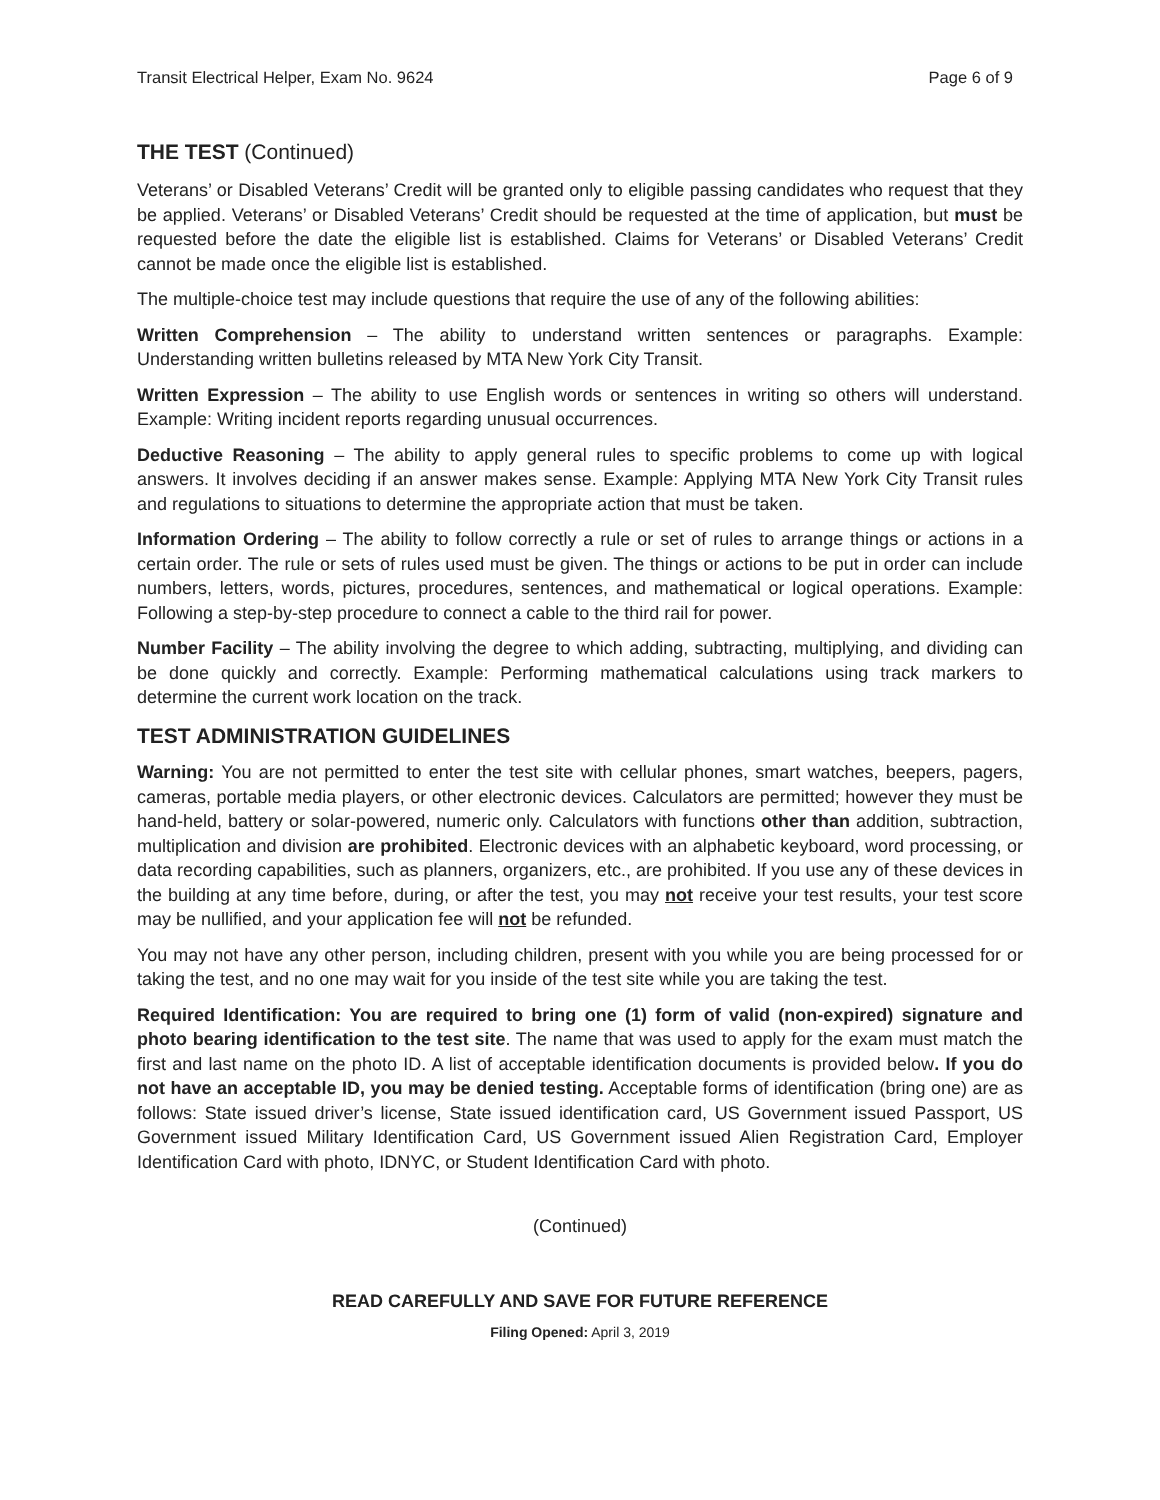Transit Electrical Helper, Exam No. 9624 Page 6 of 9
THE TEST (Continued)
Veterans’ or Disabled Veterans’ Credit will be granted only to eligible passing candidates who request that they be applied. Veterans’ or Disabled Veterans’ Credit should be requested at the time of application, but must be requested before the date the eligible list is established. Claims for Veterans’ or Disabled Veterans’ Credit cannot be made once the eligible list is established.
The multiple-choice test may include questions that require the use of any of the following abilities:
Written Comprehension – The ability to understand written sentences or paragraphs. Example: Understanding written bulletins released by MTA New York City Transit.
Written Expression – The ability to use English words or sentences in writing so others will understand. Example: Writing incident reports regarding unusual occurrences.
Deductive Reasoning – The ability to apply general rules to specific problems to come up with logical answers. It involves deciding if an answer makes sense. Example: Applying MTA New York City Transit rules and regulations to situations to determine the appropriate action that must be taken.
Information Ordering – The ability to follow correctly a rule or set of rules to arrange things or actions in a certain order. The rule or sets of rules used must be given. The things or actions to be put in order can include numbers, letters, words, pictures, procedures, sentences, and mathematical or logical operations. Example: Following a step-by-step procedure to connect a cable to the third rail for power.
Number Facility – The ability involving the degree to which adding, subtracting, multiplying, and dividing can be done quickly and correctly. Example: Performing mathematical calculations using track markers to determine the current work location on the track.
TEST ADMINISTRATION GUIDELINES
Warning: You are not permitted to enter the test site with cellular phones, smart watches, beepers, pagers, cameras, portable media players, or other electronic devices. Calculators are permitted; however they must be hand-held, battery or solar-powered, numeric only. Calculators with functions other than addition, subtraction, multiplication and division are prohibited. Electronic devices with an alphabetic keyboard, word processing, or data recording capabilities, such as planners, organizers, etc., are prohibited. If you use any of these devices in the building at any time before, during, or after the test, you may not receive your test results, your test score may be nullified, and your application fee will not be refunded.
You may not have any other person, including children, present with you while you are being processed for or taking the test, and no one may wait for you inside of the test site while you are taking the test.
Required Identification: You are required to bring one (1) form of valid (non-expired) signature and photo bearing identification to the test site. The name that was used to apply for the exam must match the first and last name on the photo ID. A list of acceptable identification documents is provided below. If you do not have an acceptable ID, you may be denied testing. Acceptable forms of identification (bring one) are as follows: State issued driver’s license, State issued identification card, US Government issued Passport, US Government issued Military Identification Card, US Government issued Alien Registration Card, Employer Identification Card with photo, IDNYC, or Student Identification Card with photo.
(Continued)
READ CAREFULLY AND SAVE FOR FUTURE REFERENCE
Filing Opened: April 3, 2019